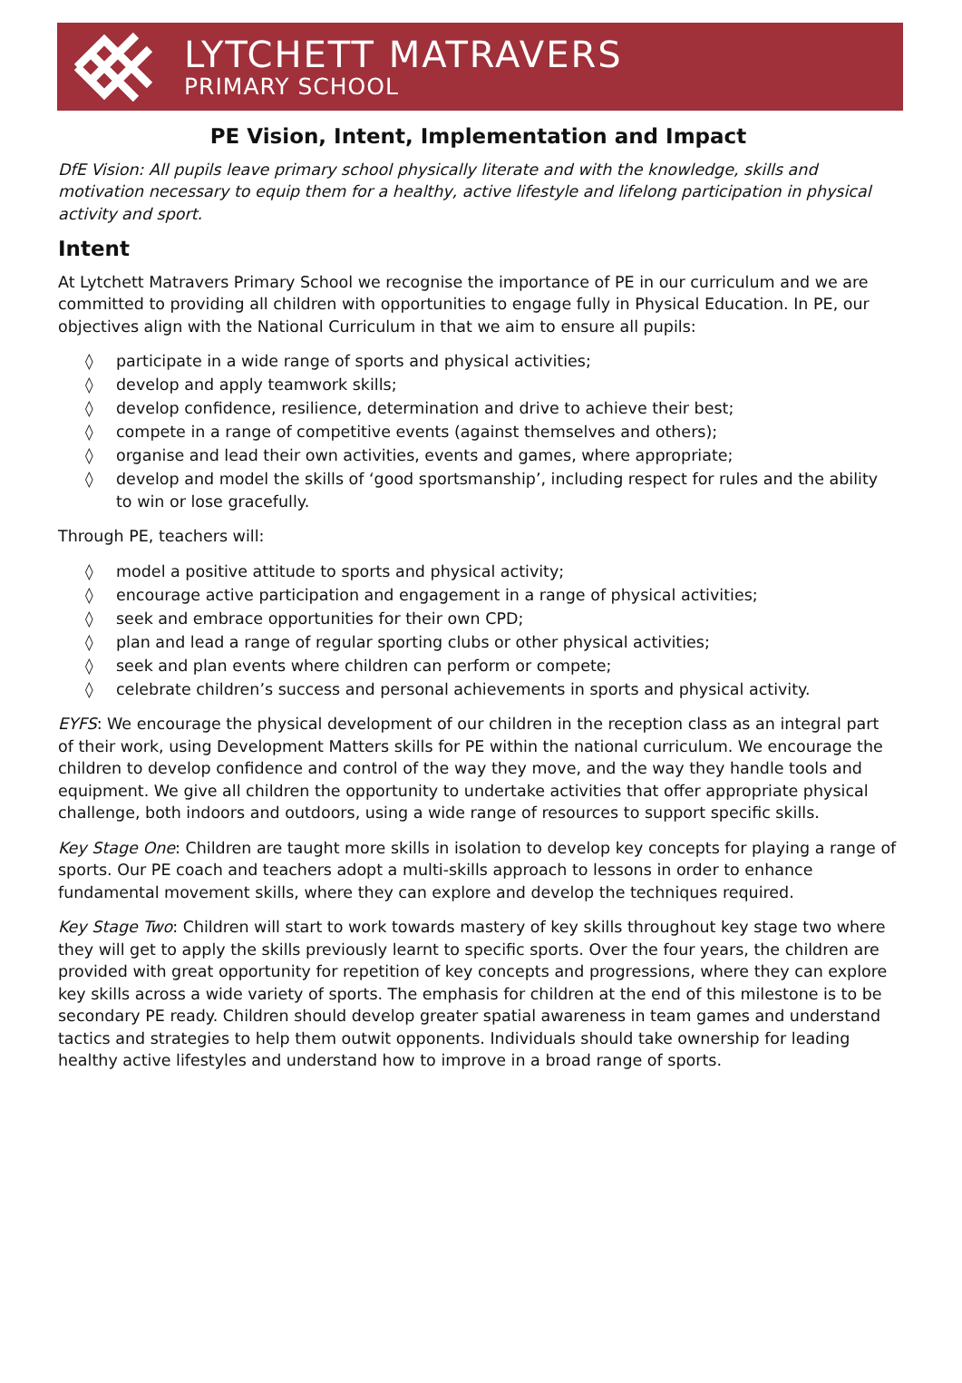LYTCHETT MATRAVERS
PRIMARY SCHOOL
PE Vision, Intent, Implementation and Impact
DfE Vision: All pupils leave primary school physically literate and with the knowledge, skills and motivation necessary to equip them for a healthy, active lifestyle and lifelong participation in physical activity and sport.
Intent
At Lytchett Matravers Primary School we recognise the importance of PE in our curriculum and we are committed to providing all children with opportunities to engage fully in Physical Education. In PE, our objectives align with the National Curriculum in that we aim to ensure all pupils:
◊ participate in a wide range of sports and physical activities;
◊ develop and apply teamwork skills;
◊ develop confidence, resilience, determination and drive to achieve their best;
◊ compete in a range of competitive events (against themselves and others);
◊ organise and lead their own activities, events and games, where appropriate;
◊ develop and model the skills of ‘good sportsmanship’, including respect for rules and the ability to win or lose gracefully.
Through PE, teachers will:
◊ model a positive attitude to sports and physical activity;
◊ encourage active participation and engagement in a range of physical activities;
◊ seek and embrace opportunities for their own CPD;
◊ plan and lead a range of regular sporting clubs or other physical activities;
◊ seek and plan events where children can perform or compete;
◊ celebrate children’s success and personal achievements in sports and physical activity.
EYFS: We encourage the physical development of our children in the reception class as an integral part of their work, using Development Matters skills for PE within the national curriculum. We encourage the children to develop confidence and control of the way they move, and the way they handle tools and equipment. We give all children the opportunity to undertake activities that offer appropriate physical challenge, both indoors and outdoors, using a wide range of resources to support specific skills.
Key Stage One: Children are taught more skills in isolation to develop key concepts for playing a range of sports. Our PE coach and teachers adopt a multi-skills approach to lessons in order to enhance fundamental movement skills, where they can explore and develop the techniques required.
Key Stage Two: Children will start to work towards mastery of key skills throughout key stage two where they will get to apply the skills previously learnt to specific sports. Over the four years, the children are provided with great opportunity for repetition of key concepts and progressions, where they can explore key skills across a wide variety of sports. The emphasis for children at the end of this milestone is to be secondary PE ready. Children should develop greater spatial awareness in team games and understand tactics and strategies to help them outwit opponents. Individuals should take ownership for leading healthy active lifestyles and understand how to improve in a broad range of sports.